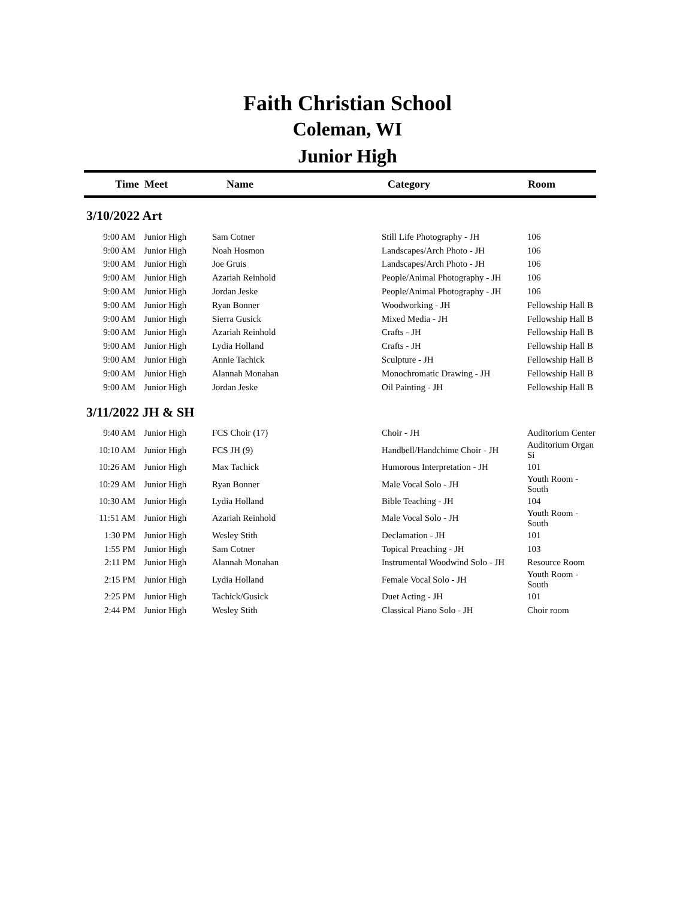Faith Christian School
Coleman, WI
Junior High
| Time | Meet | Name | Category | Room |
| --- | --- | --- | --- | --- |
| 3/10/2022 Art | | | | |
| 9:00 AM | Junior High | Sam Cotner | Still Life Photography - JH | 106 |
| 9:00 AM | Junior High | Noah Hosmon | Landscapes/Arch Photo - JH | 106 |
| 9:00 AM | Junior High | Joe Gruis | Landscapes/Arch Photo - JH | 106 |
| 9:00 AM | Junior High | Azariah Reinhold | People/Animal Photography - JH | 106 |
| 9:00 AM | Junior High | Jordan Jeske | People/Animal Photography - JH | 106 |
| 9:00 AM | Junior High | Ryan Bonner | Woodworking - JH | Fellowship Hall B |
| 9:00 AM | Junior High | Sierra Gusick | Mixed Media - JH | Fellowship Hall B |
| 9:00 AM | Junior High | Azariah Reinhold | Crafts - JH | Fellowship Hall B |
| 9:00 AM | Junior High | Lydia Holland | Crafts - JH | Fellowship Hall B |
| 9:00 AM | Junior High | Annie Tachick | Sculpture - JH | Fellowship Hall B |
| 9:00 AM | Junior High | Alannah Monahan | Monochromatic Drawing - JH | Fellowship Hall B |
| 9:00 AM | Junior High | Jordan Jeske | Oil Painting - JH | Fellowship Hall B |
| 3/11/2022 JH & SH | | | | |
| 9:40 AM | Junior High | FCS Choir (17) | Choir - JH | Auditorium Center |
| 10:10 AM | Junior High | FCS JH (9) | Handbell/Handchime Choir - JH | Auditorium Organ Si |
| 10:26 AM | Junior High | Max Tachick | Humorous Interpretation - JH | 101 |
| 10:29 AM | Junior High | Ryan Bonner | Male Vocal Solo - JH | Youth Room - South |
| 10:30 AM | Junior High | Lydia Holland | Bible Teaching - JH | 104 |
| 11:51 AM | Junior High | Azariah Reinhold | Male Vocal Solo - JH | Youth Room - South |
| 1:30 PM | Junior High | Wesley Stith | Declamation - JH | 101 |
| 1:55 PM | Junior High | Sam Cotner | Topical Preaching - JH | 103 |
| 2:11 PM | Junior High | Alannah Monahan | Instrumental Woodwind Solo - JH | Resource Room |
| 2:15 PM | Junior High | Lydia Holland | Female Vocal Solo - JH | Youth Room - South |
| 2:25 PM | Junior High | Tachick/Gusick | Duet Acting - JH | 101 |
| 2:44 PM | Junior High | Wesley Stith | Classical Piano Solo - JH | Choir room |